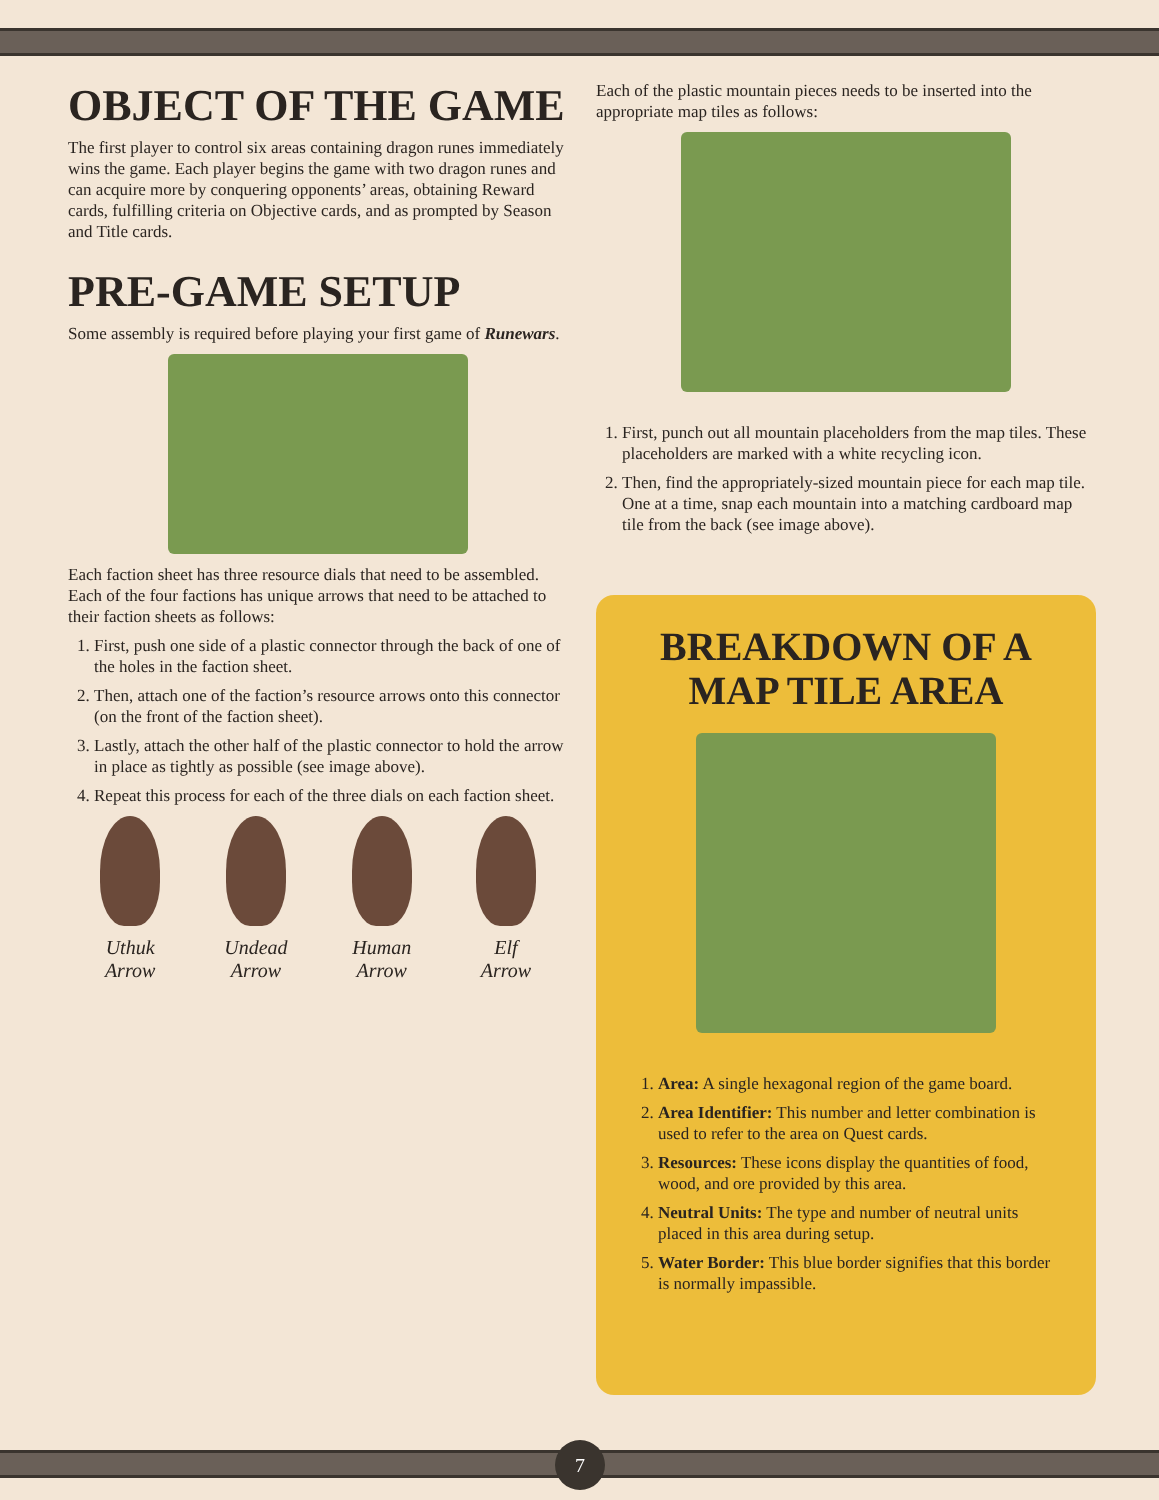OBJECT OF THE GAME
The first player to control six areas containing dragon runes immediately wins the game. Each player begins the game with two dragon runes and can acquire more by conquering opponents’ areas, obtaining Reward cards, fulfilling criteria on Objective cards, and as prompted by Season and Title cards.
PRE-GAME SETUP
Some assembly is required before playing your first game of Runewars.
Each faction sheet has three resource dials that need to be assembled. Each of the four factions has unique arrows that need to be attached to their faction sheets as follows:
1. First, push one side of a plastic connector through the back of one of the holes in the faction sheet.
2. Then, attach one of the faction’s resource arrows onto this connector (on the front of the faction sheet).
3. Lastly, attach the other half of the plastic connector to hold the arrow in place as tightly as possible (see image above).
4. Repeat this process for each of the three dials on each faction sheet.
Uthuk
Arrow
Undead
Arrow
Human
Arrow
Elf
Arrow
Each of the plastic mountain pieces needs to be inserted into the appropriate map tiles as follows:
1. First, punch out all mountain placeholders from the map tiles. These placeholders are marked with a white recycling icon.
2. Then, find the appropriately-sized mountain piece for each map tile. One at a time, snap each mountain into a matching cardboard map tile from the back (see image above).
BREAKDOWN OF A
MAP TILE AREA
1. Area: A single hexagonal region of the game board.
2. Area Identifier: This number and letter combination is used to refer to the area on Quest cards.
3. Resources: These icons display the quantities of food, wood, and ore provided by this area.
4. Neutral Units: The type and number of neutral units placed in this area during setup.
5. Water Border: This blue border signifies that this border is normally impassible.
7